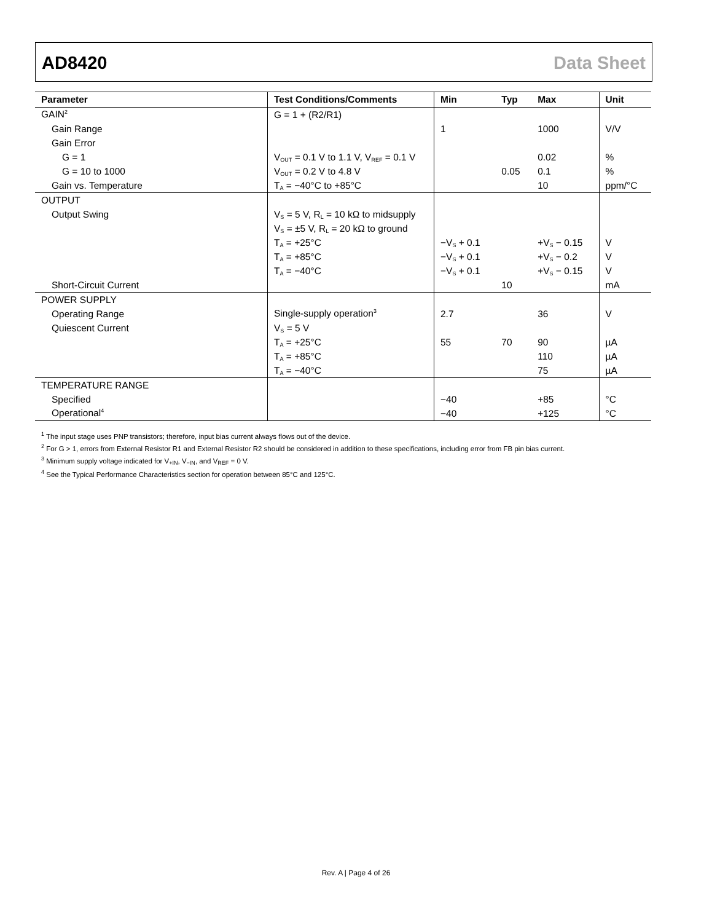AD8420 Data Sheet
| Parameter | Test Conditions/Comments | Min | Typ | Max | Unit |
| --- | --- | --- | --- | --- | --- |
| GAIN<sup>2</sup> | G = 1 + (R2/R1) | | | | |
| Gain Range | | 1 | | 1000 | V/V |
| Gain Error | | | | | |
| G = 1 | V<sub>OUT</sub> = 0.1 V to 1.1 V, V<sub>REF</sub> = 0.1 V | | | 0.02 | % |
| G = 10 to 1000 | V<sub>OUT</sub> = 0.2 V to 4.8 V | | 0.05 | 0.1 | % |
| Gain vs. Temperature | T<sub>A</sub> = −40°C to +85°C | | | 10 | ppm/°C |
| OUTPUT | | | | | |
| Output Swing | V<sub>S</sub> = 5 V, R<sub>L</sub> = 10 kΩ to midsupply | | | | |
| | V<sub>S</sub> = ±5 V, R<sub>L</sub> = 20 kΩ to ground | | | | |
| | T<sub>A</sub> = +25°C | −V<sub>S</sub> + 0.1 | | +V<sub>S</sub> − 0.15 | V |
| | T<sub>A</sub> = +85°C | −V<sub>S</sub> + 0.1 | | +V<sub>S</sub> − 0.2 | V |
| | T<sub>A</sub> = −40°C | −V<sub>S</sub> + 0.1 | | +V<sub>S</sub> − 0.15 | V |
| Short-Circuit Current | | | 10 | | mA |
| POWER SUPPLY | | | | | |
| Operating Range | Single-supply operation<sup>3</sup> | 2.7 | | 36 | V |
| Quiescent Current | V<sub>S</sub> = 5 V | | | | |
| | T<sub>A</sub> = +25°C | 55 | 70 | 90 | µA |
| | T<sub>A</sub> = +85°C | | | 110 | µA |
| | T<sub>A</sub> = −40°C | | | 75 | µA |
| TEMPERATURE RANGE | | | | | |
| Specified | | −40 | | +85 | °C |
| Operational<sup>4</sup> | | −40 | | +125 | °C |
<sup>1</sup> The input stage uses PNP transistors; therefore, input bias current always flows out of the device.
<sup>2</sup> For G > 1, errors from External Resistor R1 and External Resistor R2 should be considered in addition to these specifications, including error from FB pin bias current.
<sup>3</sup> Minimum supply voltage indicated for V<sub>+IN</sub>, V<sub>−IN</sub>, and V<sub>REF</sub> = 0 V.
<sup>4</sup> See the Typical Performance Characteristics section for operation between 85°C and 125°C.
Rev. A | Page 4 of 26